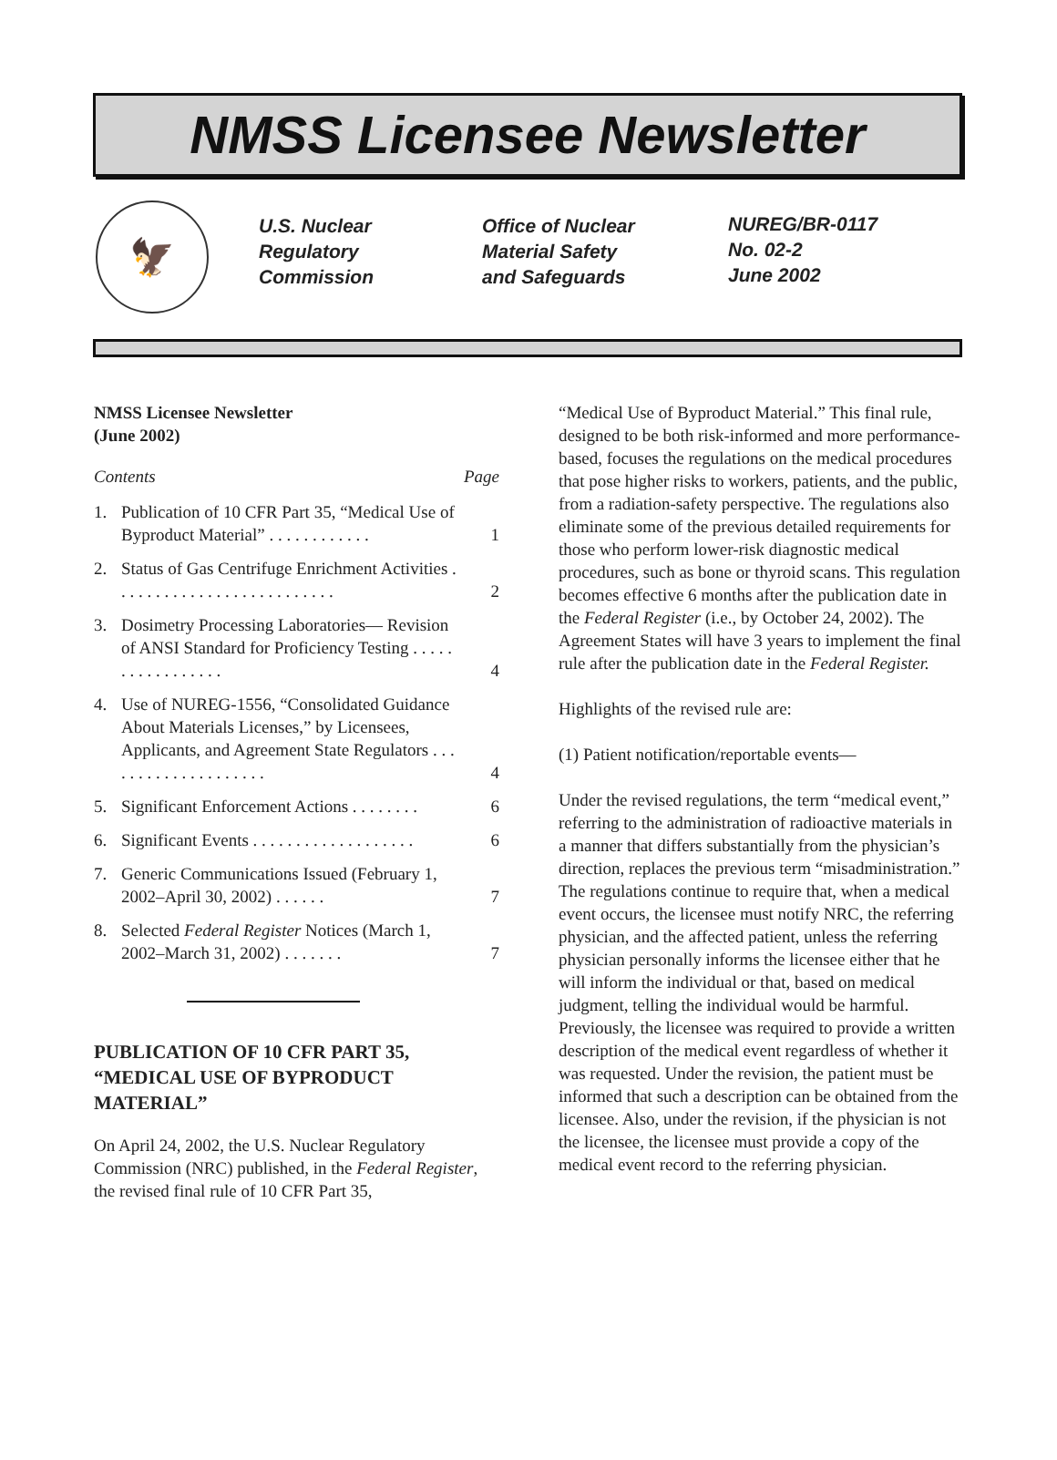NMSS Licensee Newsletter
🦅
U.S. Nuclear
Regulatory
Commission
Office of Nuclear
Material Safety
and Safeguards
NUREG/BR-0117
No. 02-2
June 2002
NMSS Licensee Newsletter
(June 2002)
Contents Page
1. Publication of 10 CFR Part 35, “Medical Use of Byproduct Material” . . . . . . . . . . . . 1
2. Status of Gas Centrifuge Enrichment Activities . . . . . . . . . . . . . . . . . . . . . . . . . . 2
3. Dosimetry Processing Laboratories— Revision of ANSI Standard for Proficiency Testing . . . . . . . . . . . . . . . . . 4
4. Use of NUREG-1556, “Consolidated Guidance About Materials Licenses,” by Licensees, Applicants, and Agreement State Regulators . . . . . . . . . . . . . . . . . . . . 4
5. Significant Enforcement Actions . . . . . . . . 6
6. Significant Events . . . . . . . . . . . . . . . . . . . 6
7. Generic Communications Issued (February 1, 2002–April 30, 2002) . . . . . . 7
8. Selected Federal Register Notices (March 1, 2002–March 31, 2002) . . . . . . . 7
PUBLICATION OF 10 CFR PART 35, “MEDICAL USE OF BYPRODUCT MATERIAL”
On April 24, 2002, the U.S. Nuclear Regulatory Commission (NRC) published, in the Federal Register, the revised final rule of 10 CFR Part 35,
“Medical Use of Byproduct Material.” This final rule, designed to be both risk-informed and more performance-based, focuses the regulations on the medical procedures that pose higher risks to workers, patients, and the public, from a radiation-safety perspective. The regulations also eliminate some of the previous detailed requirements for those who perform lower-risk diagnostic medical procedures, such as bone or thyroid scans. This regulation becomes effective 6 months after the publication date in the Federal Register (i.e., by October 24, 2002). The Agreement States will have 3 years to implement the final rule after the publication date in the Federal Register.
Highlights of the revised rule are:
(1) Patient notification/reportable events—
Under the revised regulations, the term “medical event,” referring to the administration of radioactive materials in a manner that differs substantially from the physician’s direction, replaces the previous term “misadministration.” The regulations continue to require that, when a medical event occurs, the licensee must notify NRC, the referring physician, and the affected patient, unless the referring physician personally informs the licensee either that he will inform the individual or that, based on medical judgment, telling the individual would be harmful. Previously, the licensee was required to provide a written description of the medical event regardless of whether it was requested. Under the revision, the patient must be informed that such a description can be obtained from the licensee. Also, under the revision, if the physician is not the licensee, the licensee must provide a copy of the medical event record to the referring physician.